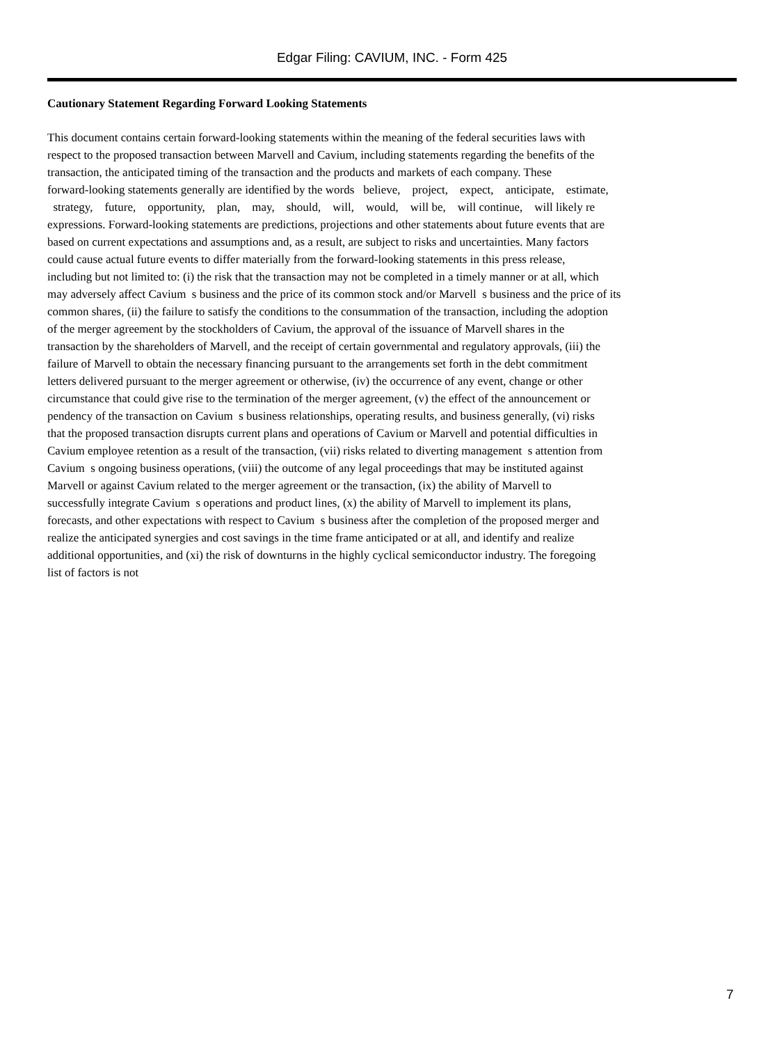Edgar Filing: CAVIUM, INC. - Form 425
Cautionary Statement Regarding Forward Looking Statements
This document contains certain forward-looking statements within the meaning of the federal securities laws with
respect to the proposed transaction between Marvell and Cavium, including statements regarding the benefits of the
transaction, the anticipated timing of the transaction and the products and markets of each company. These
forward-looking statements generally are identified by the words believe, project, expect, anticipate, estimate,
strategy, future, opportunity, plan, may, should, will, would, will be, will continue, will likely re
expressions. Forward-looking statements are predictions, projections and other statements about future events that are
based on current expectations and assumptions and, as a result, are subject to risks and uncertainties. Many factors
could cause actual future events to differ materially from the forward-looking statements in this press release,
including but not limited to: (i) the risk that the transaction may not be completed in a timely manner or at all, which
may adversely affect Cavium s business and the price of its common stock and/or Marvell s business and the price of its
common shares, (ii) the failure to satisfy the conditions to the consummation of the transaction, including the adoption
of the merger agreement by the stockholders of Cavium, the approval of the issuance of Marvell shares in the
transaction by the shareholders of Marvell, and the receipt of certain governmental and regulatory approvals, (iii) the
failure of Marvell to obtain the necessary financing pursuant to the arrangements set forth in the debt commitment
letters delivered pursuant to the merger agreement or otherwise, (iv) the occurrence of any event, change or other
circumstance that could give rise to the termination of the merger agreement, (v) the effect of the announcement or
pendency of the transaction on Cavium s business relationships, operating results, and business generally, (vi) risks
that the proposed transaction disrupts current plans and operations of Cavium or Marvell and potential difficulties in
Cavium employee retention as a result of the transaction, (vii) risks related to diverting management s attention from
Cavium s ongoing business operations, (viii) the outcome of any legal proceedings that may be instituted against
Marvell or against Cavium related to the merger agreement or the transaction, (ix) the ability of Marvell to
successfully integrate Cavium s operations and product lines, (x) the ability of Marvell to implement its plans,
forecasts, and other expectations with respect to Cavium s business after the completion of the proposed merger and
realize the anticipated synergies and cost savings in the time frame anticipated or at all, and identify and realize
additional opportunities, and (xi) the risk of downturns in the highly cyclical semiconductor industry. The foregoing
list of factors is not
7